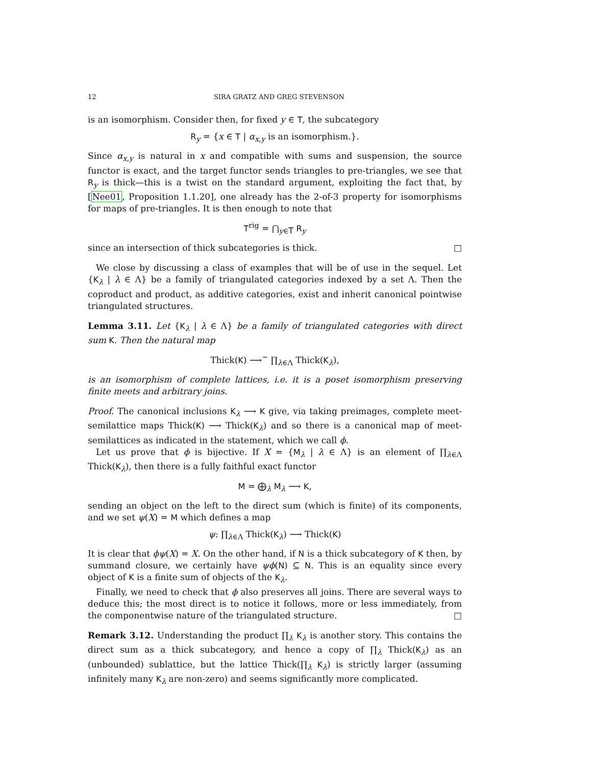12 SIRA GRATZ AND GREG STEVENSON
is an isomorphism. Consider then, for fixed y ∈ T, the subcategory
R<sub>y</sub> = {x ∈ T | α<sub>x,y</sub> is an isomorphism.}.
Since α<sub>x,y</sub> is natural in x and compatible with sums and suspension, the source functor is exact, and the target functor sends triangles to pre-triangles, we see that R<sub>y</sub> is thick—this is a twist on the standard argument, exploiting the fact that, by [Nee01, Proposition 1.1.20], one already has the 2-of-3 property for isomorphisms for maps of pre-triangles. It is then enough to note that
T<sup>rig</sup> = ⋂<sub>y∈T</sub> R<sub>y</sub>
since an intersection of thick subcategories is thick. □
We close by discussing a class of examples that will be of use in the sequel. Let {K<sub>λ</sub> | λ ∈ Λ} be a family of triangulated categories indexed by a set Λ. Then the coproduct and product, as additive categories, exist and inherit canonical pointwise triangulated structures.
Lemma 3.11. Let {K<sub>λ</sub> | λ ∈ Λ} be a family of triangulated categories with direct sum K. Then the natural map
Thick(K) ⟶<sup>∼</sup> ∏<sub>λ∈Λ</sub> Thick(K<sub>λ</sub>),
is an isomorphism of complete lattices, i.e. it is a poset isomorphism preserving finite meets and arbitrary joins.
Proof. The canonical inclusions K<sub>λ</sub> ⟶ K give, via taking preimages, complete meet-semilattice maps Thick(K) ⟶ Thick(K<sub>λ</sub>) and so there is a canonical map of meet-semilattices as indicated in the statement, which we call ϕ.
Let us prove that ϕ is bijective. If X = {M<sub>λ</sub> | λ ∈ Λ} is an element of ∏<sub>λ∈Λ</sub> Thick(K<sub>λ</sub>), then there is a fully faithful exact functor
M = ⨁<sub>λ</sub> M<sub>λ</sub> ⟶ K,
sending an object on the left to the direct sum (which is finite) of its components, and we set ψ(X) = M which defines a map
ψ: ∏<sub>λ∈Λ</sub> Thick(K<sub>λ</sub>) ⟶ Thick(K)
It is clear that ϕψ(X) = X. On the other hand, if N is a thick subcategory of K then, by summand closure, we certainly have ψϕ(N) ⊆ N. This is an equality since every object of K is a finite sum of objects of the K<sub>λ</sub>.
Finally, we need to check that ϕ also preserves all joins. There are several ways to deduce this; the most direct is to notice it follows, more or less immediately, from the componentwise nature of the triangulated structure. □
Remark 3.12. Understanding the product ∏<sub>λ</sub> K<sub>λ</sub> is another story. This contains the direct sum as a thick subcategory, and hence a copy of ∏<sub>λ</sub> Thick(K<sub>λ</sub>) as an (unbounded) sublattice, but the lattice Thick(∏<sub>λ</sub> K<sub>λ</sub>) is strictly larger (assuming infinitely many K<sub>λ</sub> are non-zero) and seems significantly more complicated.